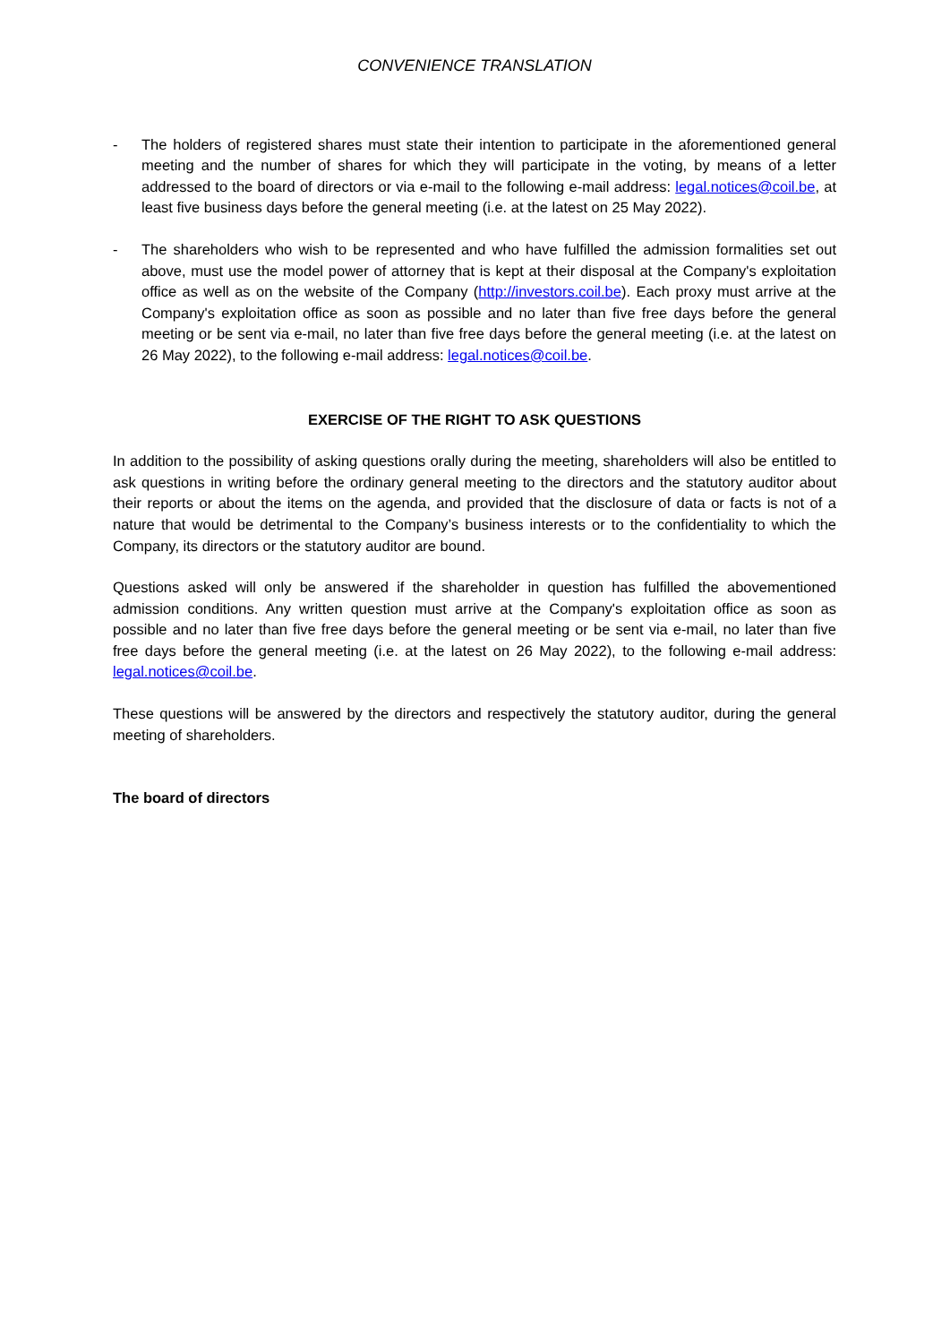CONVENIENCE TRANSLATION
- The holders of registered shares must state their intention to participate in the aforementioned general meeting and the number of shares for which they will participate in the voting, by means of a letter addressed to the board of directors or via e-mail to the following e-mail address: legal.notices@coil.be, at least five business days before the general meeting (i.e. at the latest on 25 May 2022).
- The shareholders who wish to be represented and who have fulfilled the admission formalities set out above, must use the model power of attorney that is kept at their disposal at the Company's exploitation office as well as on the website of the Company (http://investors.coil.be). Each proxy must arrive at the Company's exploitation office as soon as possible and no later than five free days before the general meeting or be sent via e-mail, no later than five free days before the general meeting (i.e. at the latest on 26 May 2022), to the following e-mail address: legal.notices@coil.be.
EXERCISE OF THE RIGHT TO ASK QUESTIONS
In addition to the possibility of asking questions orally during the meeting, shareholders will also be entitled to ask questions in writing before the ordinary general meeting to the directors and the statutory auditor about their reports or about the items on the agenda, and provided that the disclosure of data or facts is not of a nature that would be detrimental to the Company’s business interests or to the confidentiality to which the Company, its directors or the statutory auditor are bound.
Questions asked will only be answered if the shareholder in question has fulfilled the abovementioned admission conditions. Any written question must arrive at the Company's exploitation office as soon as possible and no later than five free days before the general meeting or be sent via e-mail, no later than five free days before the general meeting (i.e. at the latest on 26 May 2022), to the following e-mail address: legal.notices@coil.be.
These questions will be answered by the directors and respectively the statutory auditor, during the general meeting of shareholders.
The board of directors